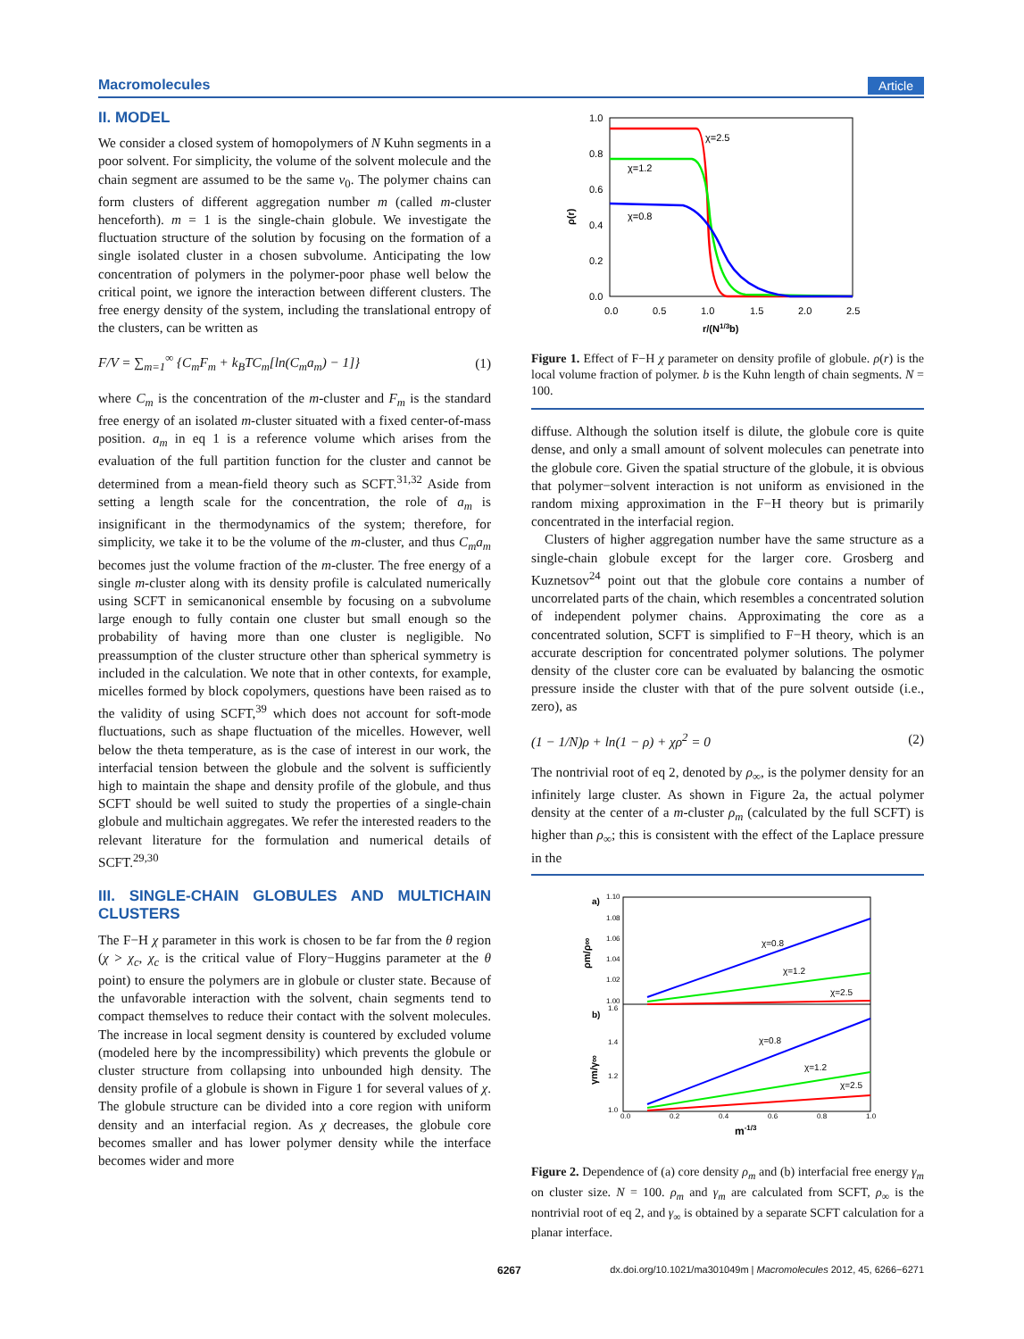Macromolecules Article
II. MODEL
We consider a closed system of homopolymers of N Kuhn segments in a poor solvent. For simplicity, the volume of the solvent molecule and the chain segment are assumed to be the same v<sub>0</sub>. The polymer chains can form clusters of different aggregation number m (called m-cluster henceforth). m = 1 is the single-chain globule. We investigate the fluctuation structure of the solution by focusing on the formation of a single isolated cluster in a chosen subvolume. Anticipating the low concentration of polymers in the polymer-poor phase well below the critical point, we ignore the interaction between different clusters. The free energy density of the system, including the translational entropy of the clusters, can be written as
F/V = ∑<sub>m=1</sub><sup>∞</sup> {C<sub>m</sub>F<sub>m</sub> + k<sub>B</sub>TC<sub>m</sub>[ln(C<sub>m</sub>a<sub>m</sub>) − 1]} (1)
where C<sub>m</sub> is the concentration of the m-cluster and F<sub>m</sub> is the standard free energy of an isolated m-cluster situated with a fixed center-of-mass position. a<sub>m</sub> in eq 1 is a reference volume which arises from the evaluation of the full partition function for the cluster and cannot be determined from a mean-field theory such as SCFT.<sup>31,32</sup> Aside from setting a length scale for the concentration, the role of a<sub>m</sub> is insignificant in the thermodynamics of the system; therefore, for simplicity, we take it to be the volume of the m-cluster, and thus C<sub>m</sub>a<sub>m</sub> becomes just the volume fraction of the m-cluster. The free energy of a single m-cluster along with its density profile is calculated numerically using SCFT in semicanonical ensemble by focusing on a subvolume large enough to fully contain one cluster but small enough so the probability of having more than one cluster is negligible. No preassumption of the cluster structure other than spherical symmetry is included in the calculation. We note that in other contexts, for example, micelles formed by block copolymers, questions have been raised as to the validity of using SCFT,<sup>39</sup> which does not account for soft-mode fluctuations, such as shape fluctuation of the micelles. However, well below the theta temperature, as is the case of interest in our work, the interfacial tension between the globule and the solvent is sufficiently high to maintain the shape and density profile of the globule, and thus SCFT should be well suited to study the properties of a single-chain globule and multichain aggregates. We refer the interested readers to the relevant literature for the formulation and numerical details of SCFT.<sup>29,30</sup>
III. SINGLE-CHAIN GLOBULES AND MULTICHAIN CLUSTERS
The F−H χ parameter in this work is chosen to be far from the θ region (χ > χ<sub>c</sub>, χ<sub>c</sub> is the critical value of Flory−Huggins parameter at the θ point) to ensure the polymers are in globule or cluster state. Because of the unfavorable interaction with the solvent, chain segments tend to compact themselves to reduce their contact with the solvent molecules. The increase in local segment density is countered by excluded volume (modeled here by the incompressibility) which prevents the globule or cluster structure from collapsing into unbounded high density. The density profile of a globule is shown in Figure 1 for several values of χ. The globule structure can be divided into a core region with uniform density and an interfacial region. As χ decreases, the globule core becomes smaller and has lower polymer density while the interface becomes wider and more
1.0
0.8
0.6
0.4
0.2
0.0
0.0
0.5
1.0
1.5
2.0
2.5
r/(N1/3b)
ρ(r)
χ=2.5
χ=1.2
χ=0.8
Figure 1. Effect of F−H χ parameter on density profile of globule. ρ(r) is the local volume fraction of polymer. b is the Kuhn length of chain segments. N = 100.
diffuse. Although the solution itself is dilute, the globule core is quite dense, and only a small amount of solvent molecules can penetrate into the globule core. Given the spatial structure of the globule, it is obvious that polymer−solvent interaction is not uniform as envisioned in the random mixing approximation in the F−H theory but is primarily concentrated in the interfacial region.
Clusters of higher aggregation number have the same structure as a single-chain globule except for the larger core. Grosberg and Kuznetsov<sup>24</sup> point out that the globule core contains a number of uncorrelated parts of the chain, which resembles a concentrated solution of independent polymer chains. Approximating the core as a concentrated solution, SCFT is simplified to F−H theory, which is an accurate description for concentrated polymer solutions. The polymer density of the cluster core can be evaluated by balancing the osmotic pressure inside the cluster with that of the pure solvent outside (i.e., zero), as
(1 − 1/N)ρ + ln(1 − ρ) + χρ<sup>2</sup> = 0 (2)
The nontrivial root of eq 2, denoted by ρ<sub>∞</sub>, is the polymer density for an infinitely large cluster. As shown in Figure 2a, the actual polymer density at the center of a m-cluster ρ<sub>m</sub> (calculated by the full SCFT) is higher than ρ<sub>∞</sub>; this is consistent with the effect of the Laplace pressure in the
a)
1.10
1.08
1.06
1.04
1.02
1.00
b)
1.6
1.4
1.2
1.0
0.0
0.2
0.4
0.6
0.8
1.0
m-1/3
ρm/ρ∞
γm/γ∞
χ=0.8
χ=1.2
χ=2.5
χ=0.8
χ=1.2
χ=2.5
Figure 2. Dependence of (a) core density ρ<sub>m</sub> and (b) interfacial free energy γ<sub>m</sub> on cluster size. N = 100. ρ<sub>m</sub> and γ<sub>m</sub> are calculated from SCFT, ρ<sub>∞</sub> is the nontrivial root of eq 2, and γ<sub>∞</sub> is obtained by a separate SCFT calculation for a planar interface.
6267 dx.doi.org/10.1021/ma301049m | Macromolecules 2012, 45, 6266−6271